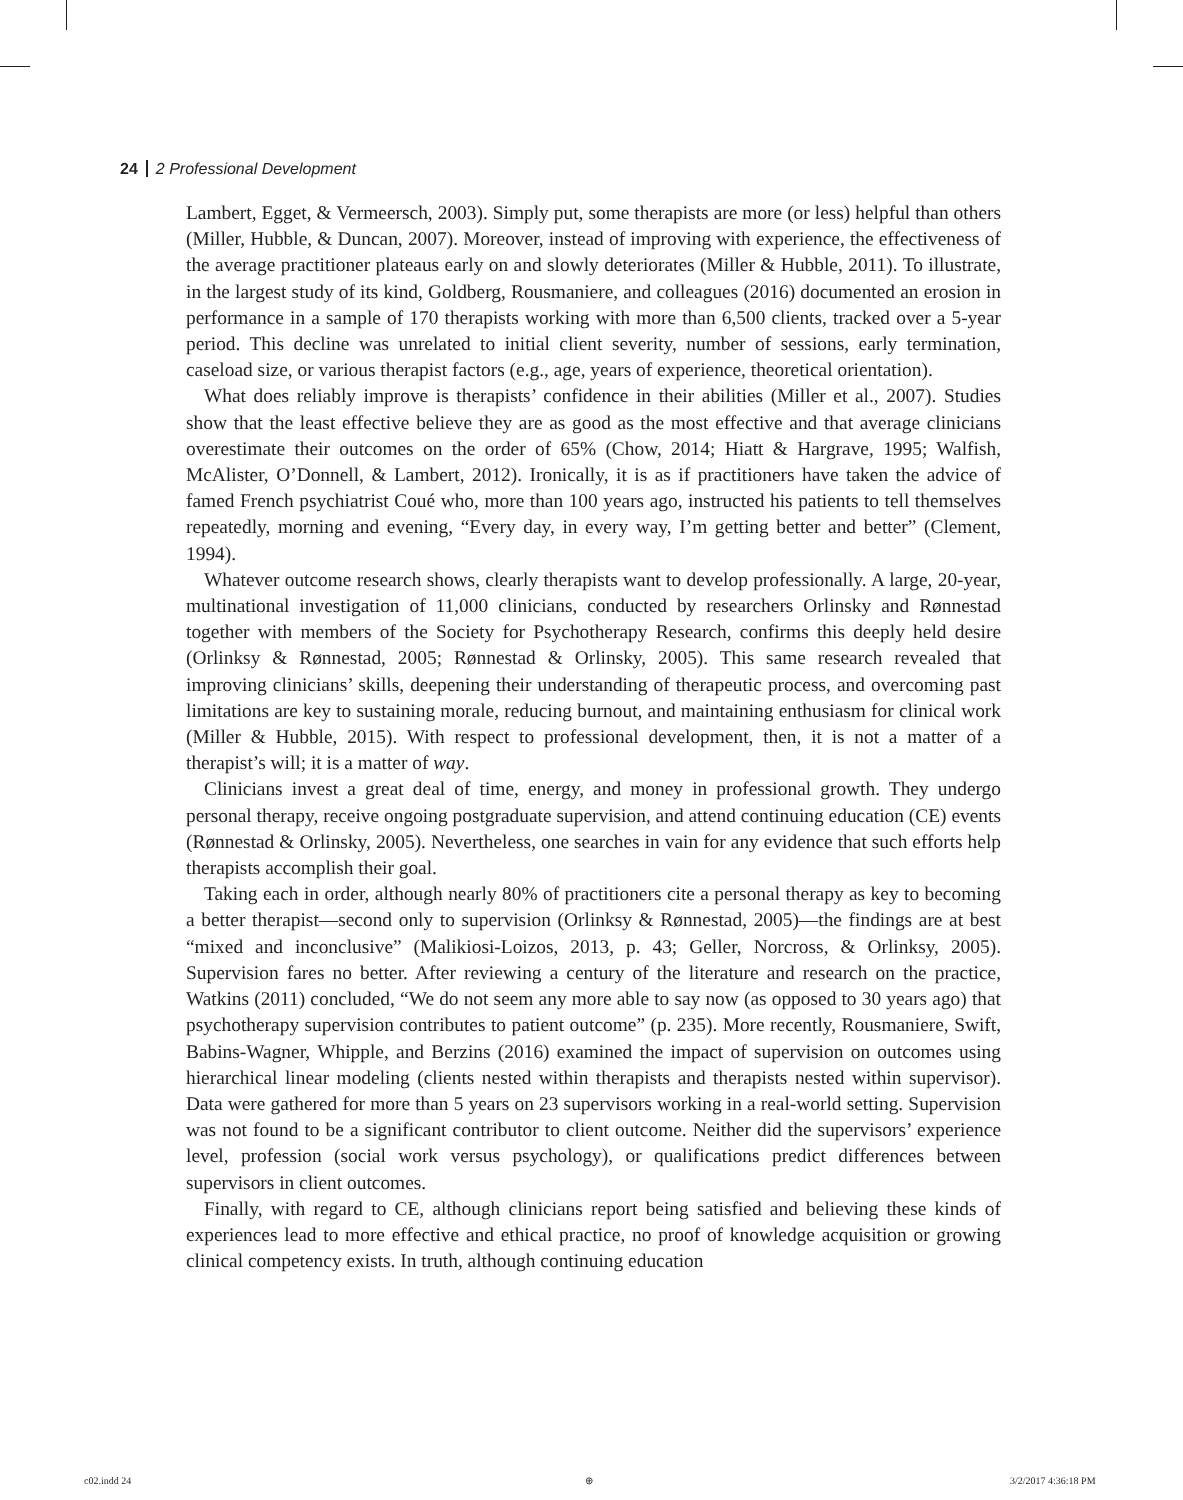24 2 Professional Development
Lambert, Egget, & Vermeersch, 2003). Simply put, some therapists are more (or less) helpful than others (Miller, Hubble, & Duncan, 2007). Moreover, instead of improving with experience, the effectiveness of the average practitioner plateaus early on and slowly deteriorates (Miller & Hubble, 2011). To illustrate, in the largest study of its kind, Goldberg, Rousmaniere, and colleagues (2016) documented an erosion in performance in a sample of 170 therapists working with more than 6,500 clients, tracked over a 5-year period. This decline was unrelated to initial client severity, number of sessions, early termination, caseload size, or various therapist factors (e.g., age, years of experience, theoretical orientation).
What does reliably improve is therapists’ confidence in their abilities (Miller et al., 2007). Studies show that the least effective believe they are as good as the most effective and that average clinicians overestimate their outcomes on the order of 65% (Chow, 2014; Hiatt & Hargrave, 1995; Walfish, McAlister, O’Donnell, & Lambert, 2012). Ironically, it is as if practitioners have taken the advice of famed French psychiatrist Coué who, more than 100 years ago, instructed his patients to tell themselves repeatedly, morning and evening, “Every day, in every way, I’m getting better and better” (Clement, 1994).
Whatever outcome research shows, clearly therapists want to develop professionally. A large, 20-year, multinational investigation of 11,000 clinicians, conducted by researchers Orlinsky and Rønnestad together with members of the Society for Psychotherapy Research, confirms this deeply held desire (Orlinksy & Rønnestad, 2005; Rønnestad & Orlinsky, 2005). This same research revealed that improving clinicians’ skills, deepening their understanding of therapeutic process, and overcoming past limitations are key to sustaining morale, reducing burnout, and maintaining enthusiasm for clinical work (Miller & Hubble, 2015). With respect to professional development, then, it is not a matter of a therapist’s will; it is a matter of way.
Clinicians invest a great deal of time, energy, and money in professional growth. They undergo personal therapy, receive ongoing postgraduate supervision, and attend continuing education (CE) events (Rønnestad & Orlinsky, 2005). Nevertheless, one searches in vain for any evidence that such efforts help therapists accomplish their goal.
Taking each in order, although nearly 80% of practitioners cite a personal therapy as key to becoming a better therapist—second only to supervision (Orlinksy & Rønnestad, 2005)—the findings are at best “mixed and inconclusive” (Malikiosi-Loizos, 2013, p. 43; Geller, Norcross, & Orlinksy, 2005). Supervision fares no better. After reviewing a century of the literature and research on the practice, Watkins (2011) concluded, “We do not seem any more able to say now (as opposed to 30 years ago) that psychotherapy supervision contributes to patient outcome” (p. 235). More recently, Rousmaniere, Swift, Babins-Wagner, Whipple, and Berzins (2016) examined the impact of supervision on outcomes using hierarchical linear modeling (clients nested within therapists and therapists nested within supervisor). Data were gathered for more than 5 years on 23 supervisors working in a real-world setting. Supervision was not found to be a significant contributor to client outcome. Neither did the supervisors’ experience level, profession (social work versus psychology), or qualifications predict differences between supervisors in client outcomes.
Finally, with regard to CE, although clinicians report being satisfied and believing these kinds of experiences lead to more effective and ethical practice, no proof of knowledge acquisition or growing clinical competency exists. In truth, although continuing education
c02.indd 24 ⊕ 3/2/2017 4:36:18 PM